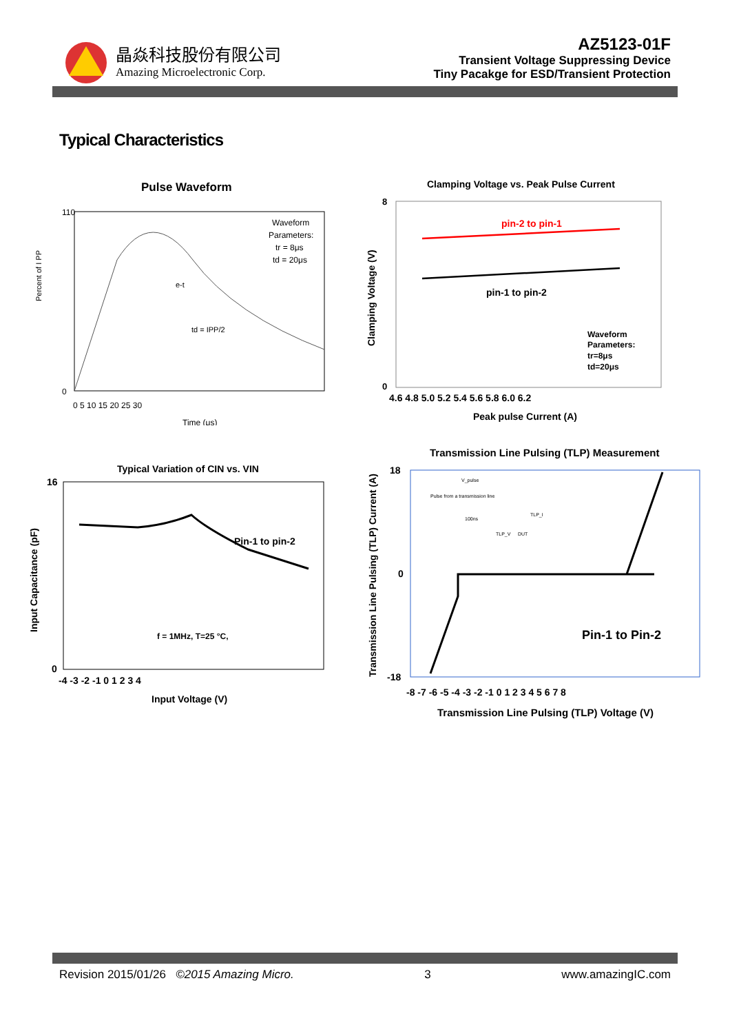晶焱科技股份有限公司
Amazing Microelectronic Corp.
AZ5123-01F
Transient Voltage Suppressing Device
Tiny Pacakge for ESD/Transient Protection
Typical Characteristics
Pulse Waveform
110
0
Percent of I PP
Waveform
Parameters:
tr = 8μs
td = 20μs
e-t
td = IPP/2
0 5 10 15 20 25 30
Time (μs)
Clamping Voltage vs. Peak Pulse Current
8
0
pin-2 to pin-1
pin-1 to pin-2
Waveform
Parameters:
tr=8μs
td=20μs
Clamping Voltage (V)
4.6 4.8 5.0 5.2 5.4 5.6 5.8 6.0 6.2
Peak pulse Current (A)
Typical Variation of CIN vs. VIN
16
0
Pin-1 to pin-2
f = 1MHz, T=25 °C,
Input Capacitance (pF)
-4 -3 -2 -1 0 1 2 3 4
Input Voltage (V)
Transmission Line Pulsing (TLP) Measurement
18
0
-18
Pulse from a transmission line
V_pulse
100ns
TLP_V
DUT
TLP_I
Pin-1 to Pin-2
Transmission Line Pulsing (TLP) Current (A)
-8 -7 -6 -5 -4 -3 -2 -1 0 1 2 3 4 5 6 7 8
Transmission Line Pulsing (TLP) Voltage (V)
Revision 2015/01/26 ©2015 Amazing Micro. 3 www.amazingIC.com